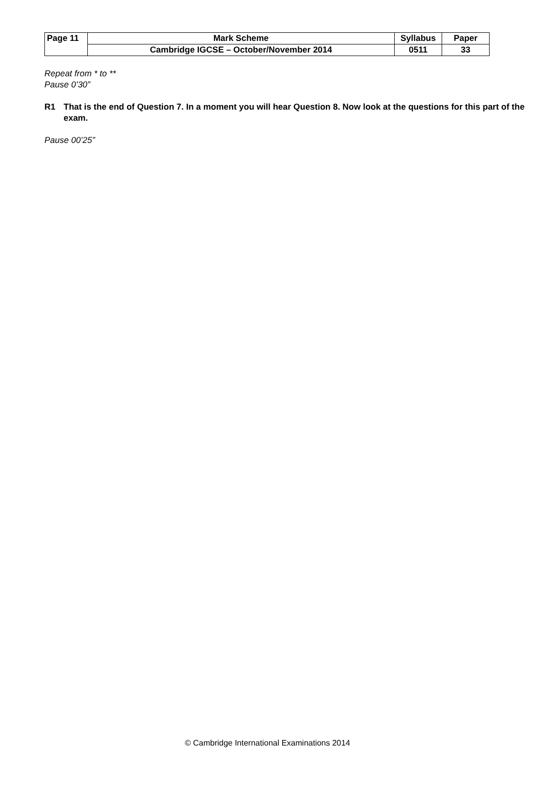| Page 11 | Mark Scheme | Syllabus | Paper |
| | Cambridge IGCSE – October/November 2014 | 0511 | 33 |
Repeat from * to **
Pause 0’30”
R1 That is the end of Question 7. In a moment you will hear Question 8. Now look at the questions for this part of the exam.
Pause 00’25”
© Cambridge International Examinations 2014